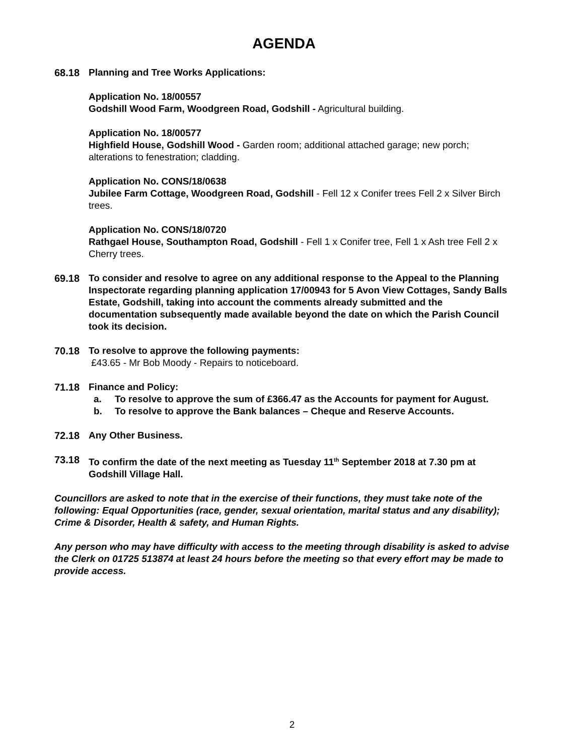AGENDA
68.18 Planning and Tree Works Applications:
Application No. 18/00557
Godshill Wood Farm, Woodgreen Road, Godshill - Agricultural building.
Application No. 18/00577
Highfield House, Godshill Wood - Garden room; additional attached garage; new porch; alterations to fenestration; cladding.
Application No. CONS/18/0638
Jubilee Farm Cottage, Woodgreen Road, Godshill - Fell 12 x Conifer trees Fell 2 x Silver Birch trees.
Application No. CONS/18/0720
Rathgael House, Southampton Road, Godshill - Fell 1 x Conifer tree, Fell 1 x Ash tree Fell 2 x Cherry trees.
69.18 To consider and resolve to agree on any additional response to the Appeal to the Planning Inspectorate regarding planning application 17/00943 for 5 Avon View Cottages, Sandy Balls Estate, Godshill, taking into account the comments already submitted and the documentation subsequently made available beyond the date on which the Parish Council took its decision.
70.18 To resolve to approve the following payments:
£43.65 - Mr Bob Moody - Repairs to noticeboard.
71.18 Finance and Policy:
a. To resolve to approve the sum of £366.47 as the Accounts for payment for August.
b. To resolve to approve the Bank balances – Cheque and Reserve Accounts.
72.18 Any Other Business.
73.18 To confirm the date of the next meeting as Tuesday 11<sup>th</sup> September 2018 at 7.30 pm at Godshill Village Hall.
Councillors are asked to note that in the exercise of their functions, they must take note of the following: Equal Opportunities (race, gender, sexual orientation, marital status and any disability); Crime & Disorder, Health & safety, and Human Rights.
Any person who may have difficulty with access to the meeting through disability is asked to advise the Clerk on 01725 513874 at least 24 hours before the meeting so that every effort may be made to provide access.
2